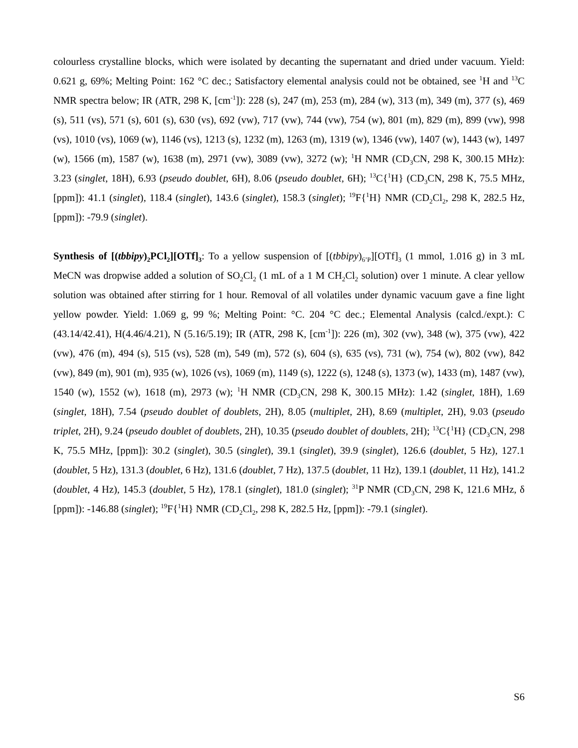colourless crystalline blocks, which were isolated by decanting the supernatant and dried under vacuum. Yield: 0.621 g, 69%; Melting Point: 162 °C dec.; Satisfactory elemental analysis could not be obtained, see <sup>1</sup>H and <sup>13</sup>C NMR spectra below; IR (ATR, 298 K, [cm<sup>-1</sup>]): 228 (s), 247 (m), 253 (m), 284 (w), 313 (m), 349 (m), 377 (s), 469 (s), 511 (vs), 571 (s), 601 (s), 630 (vs), 692 (vw), 717 (vw), 744 (vw), 754 (w), 801 (m), 829 (m), 899 (vw), 998 (vs), 1010 (vs), 1069 (w), 1146 (vs), 1213 (s), 1232 (m), 1263 (m), 1319 (w), 1346 (vw), 1407 (w), 1443 (w), 1497 (w), 1566 (m), 1587 (w), 1638 (m), 2971 (vw), 3089 (vw), 3272 (w); <sup>1</sup>H NMR (CD<sub>3</sub>CN, 298 K, 300.15 MHz): 3.23 (singlet, 18H), 6.93 (pseudo doublet, 6H), 8.06 (pseudo doublet, 6H); <sup>13</sup>C{<sup>1</sup>H} (CD<sub>3</sub>CN, 298 K, 75.5 MHz, [ppm]): 41.1 (singlet), 118.4 (singlet), 143.6 (singlet), 158.3 (singlet); <sup>19</sup>F{<sup>1</sup>H} NMR (CD<sub>2</sub>Cl<sub>2</sub>, 298 K, 282.5 Hz, [ppm]): -79.9 (singlet).
Synthesis of [(tbbipy)<sub>2</sub>PCl<sub>2</sub>][OTf]<sub>3</sub>: To a yellow suspension of [(tbbipy)<sub>6’P</sub>][OTf]<sub>3</sub> (1 mmol, 1.016 g) in 3 mL MeCN was dropwise added a solution of SO<sub>2</sub>Cl<sub>2</sub> (1 mL of a 1 M CH<sub>2</sub>Cl<sub>2</sub> solution) over 1 minute. A clear yellow solution was obtained after stirring for 1 hour. Removal of all volatiles under dynamic vacuum gave a fine light yellow powder. Yield: 1.069 g, 99 %; Melting Point: °C. 204 °C dec.; Elemental Analysis (calcd./expt.): C (43.14/42.41), H(4.46/4.21), N (5.16/5.19); IR (ATR, 298 K, [cm<sup>-1</sup>]): 226 (m), 302 (vw), 348 (w), 375 (vw), 422 (vw), 476 (m), 494 (s), 515 (vs), 528 (m), 549 (m), 572 (s), 604 (s), 635 (vs), 731 (w), 754 (w), 802 (vw), 842 (vw), 849 (m), 901 (m), 935 (w), 1026 (vs), 1069 (m), 1149 (s), 1222 (s), 1248 (s), 1373 (w), 1433 (m), 1487 (vw), 1540 (w), 1552 (w), 1618 (m), 2973 (w); <sup>1</sup>H NMR (CD<sub>3</sub>CN, 298 K, 300.15 MHz): 1.42 (singlet, 18H), 1.69 (singlet, 18H), 7.54 (pseudo doublet of doublets, 2H), 8.05 (multiplet, 2H), 8.69 (multiplet, 2H), 9.03 (pseudo triplet, 2H), 9.24 (pseudo doublet of doublets, 2H), 10.35 (pseudo doublet of doublets, 2H); <sup>13</sup>C{<sup>1</sup>H} (CD<sub>3</sub>CN, 298 K, 75.5 MHz, [ppm]): 30.2 (singlet), 30.5 (singlet), 39.1 (singlet), 39.9 (singlet), 126.6 (doublet, 5 Hz), 127.1 (doublet, 5 Hz), 131.3 (doublet, 6 Hz), 131.6 (doublet, 7 Hz), 137.5 (doublet, 11 Hz), 139.1 (doublet, 11 Hz), 141.2 (doublet, 4 Hz), 145.3 (doublet, 5 Hz), 178.1 (singlet), 181.0 (singlet); <sup>31</sup>P NMR (CD<sub>3</sub>CN, 298 K, 121.6 MHz, δ [ppm]): -146.88 (singlet); <sup>19</sup>F{<sup>1</sup>H} NMR (CD<sub>2</sub>Cl<sub>2</sub>, 298 K, 282.5 Hz, [ppm]): -79.1 (singlet).
S6